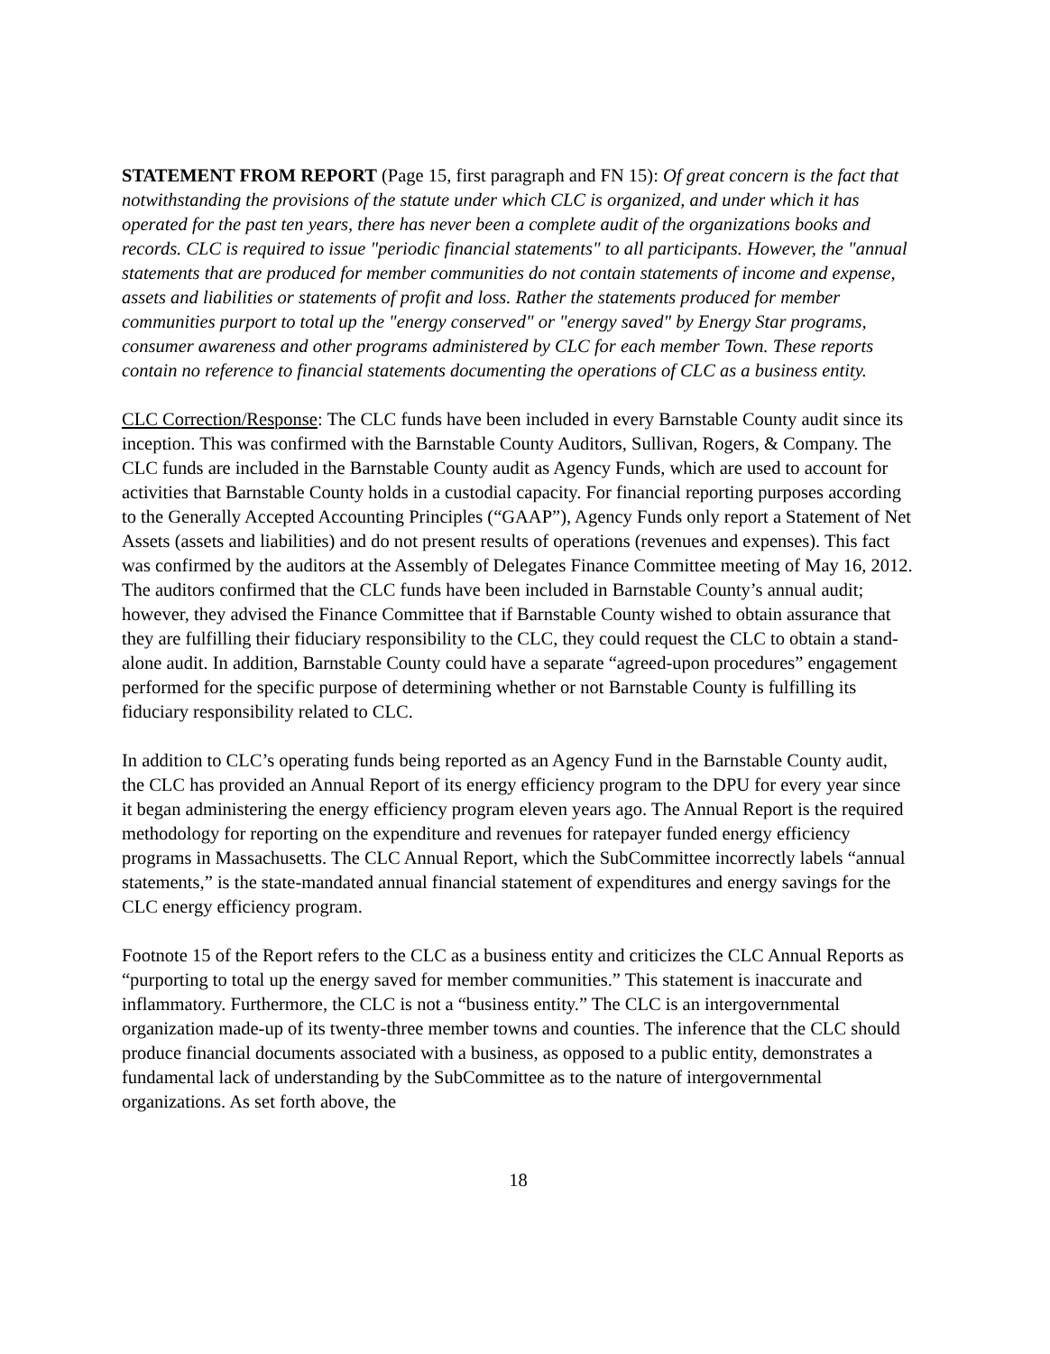STATEMENT FROM REPORT (Page 15, first paragraph and FN 15): Of great concern is the fact that notwithstanding the provisions of the statute under which CLC is organized, and under which it has operated for the past ten years, there has never been a complete audit of the organizations books and records. CLC is required to issue "periodic financial statements" to all participants. However, the "annual statements that are produced for member communities do not contain statements of income and expense, assets and liabilities or statements of profit and loss. Rather the statements produced for member communities purport to total up the "energy conserved" or "energy saved" by Energy Star programs, consumer awareness and other programs administered by CLC for each member Town. These reports contain no reference to financial statements documenting the operations of CLC as a business entity.
CLC Correction/Response: The CLC funds have been included in every Barnstable County audit since its inception. This was confirmed with the Barnstable County Auditors, Sullivan, Rogers, & Company. The CLC funds are included in the Barnstable County audit as Agency Funds, which are used to account for activities that Barnstable County holds in a custodial capacity. For financial reporting purposes according to the Generally Accepted Accounting Principles (“GAAP”), Agency Funds only report a Statement of Net Assets (assets and liabilities) and do not present results of operations (revenues and expenses). This fact was confirmed by the auditors at the Assembly of Delegates Finance Committee meeting of May 16, 2012. The auditors confirmed that the CLC funds have been included in Barnstable County’s annual audit; however, they advised the Finance Committee that if Barnstable County wished to obtain assurance that they are fulfilling their fiduciary responsibility to the CLC, they could request the CLC to obtain a stand-alone audit. In addition, Barnstable County could have a separate “agreed-upon procedures” engagement performed for the specific purpose of determining whether or not Barnstable County is fulfilling its fiduciary responsibility related to CLC.
In addition to CLC’s operating funds being reported as an Agency Fund in the Barnstable County audit, the CLC has provided an Annual Report of its energy efficiency program to the DPU for every year since it began administering the energy efficiency program eleven years ago. The Annual Report is the required methodology for reporting on the expenditure and revenues for ratepayer funded energy efficiency programs in Massachusetts. The CLC Annual Report, which the SubCommittee incorrectly labels “annual statements,” is the state-mandated annual financial statement of expenditures and energy savings for the CLC energy efficiency program.
Footnote 15 of the Report refers to the CLC as a business entity and criticizes the CLC Annual Reports as “purporting to total up the energy saved for member communities.” This statement is inaccurate and inflammatory. Furthermore, the CLC is not a “business entity.” The CLC is an intergovernmental organization made-up of its twenty-three member towns and counties. The inference that the CLC should produce financial documents associated with a business, as opposed to a public entity, demonstrates a fundamental lack of understanding by the SubCommittee as to the nature of intergovernmental organizations. As set forth above, the
18